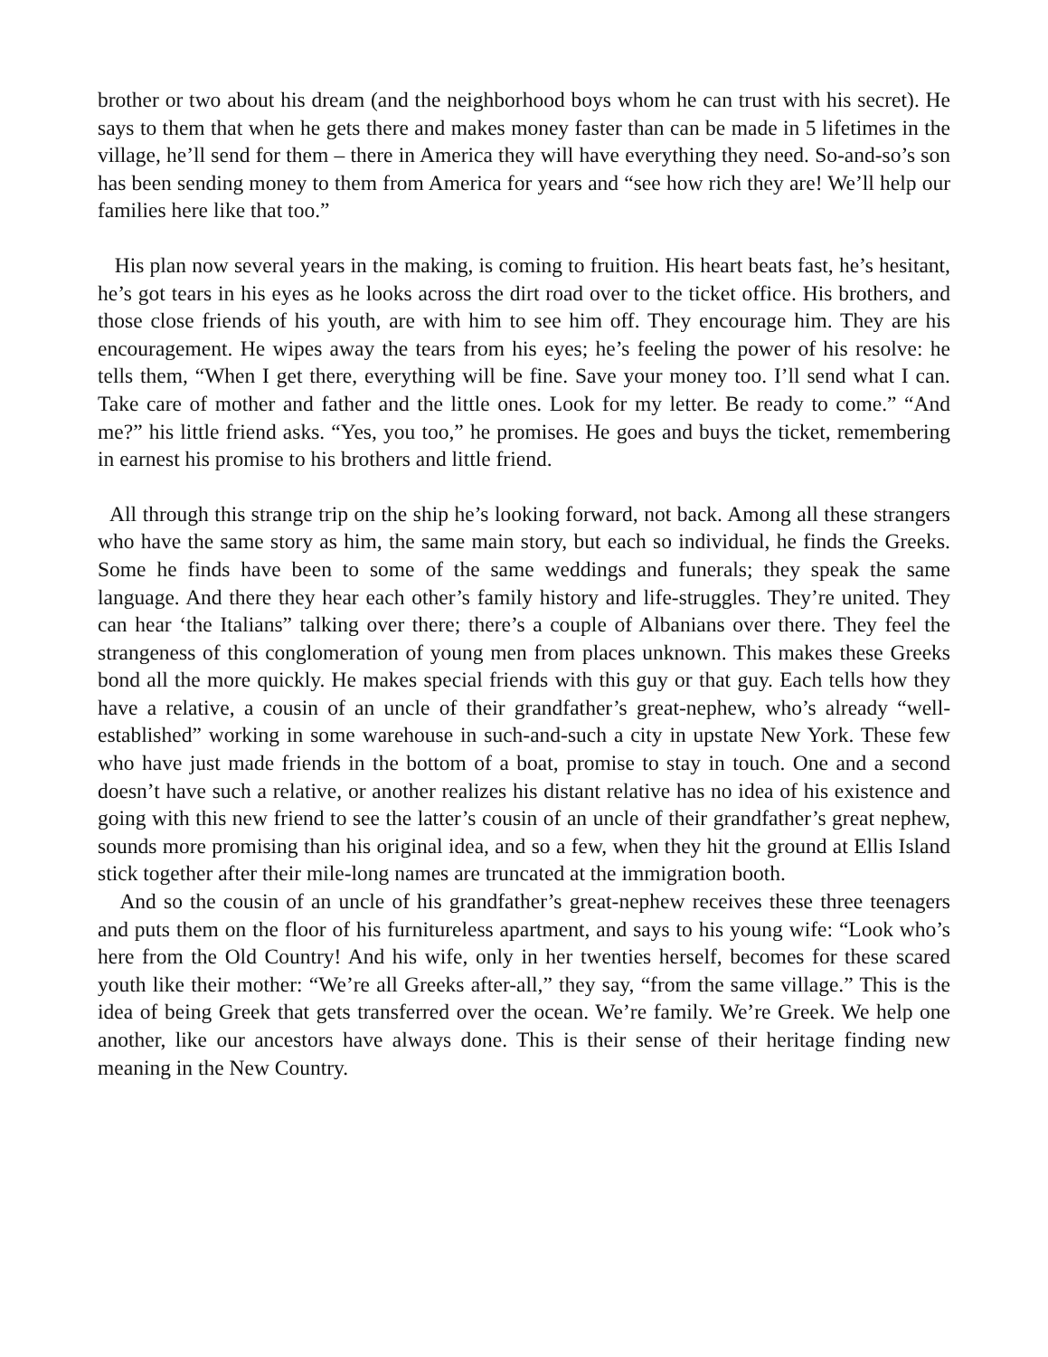brother or two about his dream (and the neighborhood boys whom he can trust with his secret). He says to them that when he gets there and makes money faster than can be made in 5 lifetimes in the village, he’ll send for them – there in America they will have everything they need. So-and-so’s son has been sending money to them from America for years and “see how rich they are! We’ll help our families here like that too.”
His plan now several years in the making, is coming to fruition. His heart beats fast, he’s hesitant, he’s got tears in his eyes as he looks across the dirt road over to the ticket office. His brothers, and those close friends of his youth, are with him to see him off. They encourage him. They are his encouragement. He wipes away the tears from his eyes; he’s feeling the power of his resolve: he tells them, “When I get there, everything will be fine. Save your money too. I’ll send what I can. Take care of mother and father and the little ones. Look for my letter. Be ready to come.” “And me?” his little friend asks. “Yes, you too,” he promises. He goes and buys the ticket, remembering in earnest his promise to his brothers and little friend.
All through this strange trip on the ship he’s looking forward, not back. Among all these strangers who have the same story as him, the same main story, but each so individual, he finds the Greeks. Some he finds have been to some of the same weddings and funerals; they speak the same language. And there they hear each other’s family history and life-struggles. They’re united. They can hear ‘the Italians” talking over there; there’s a couple of Albanians over there. They feel the strangeness of this conglomeration of young men from places unknown. This makes these Greeks bond all the more quickly. He makes special friends with this guy or that guy. Each tells how they have a relative, a cousin of an uncle of their grandfather’s great-nephew, who’s already “well-established” working in some warehouse in such-and-such a city in upstate New York. These few who have just made friends in the bottom of a boat, promise to stay in touch. One and a second doesn’t have such a relative, or another realizes his distant relative has no idea of his existence and going with this new friend to see the latter’s cousin of an uncle of their grandfather’s great nephew, sounds more promising than his original idea, and so a few, when they hit the ground at Ellis Island stick together after their mile-long names are truncated at the immigration booth.
And so the cousin of an uncle of his grandfather’s great-nephew receives these three teenagers and puts them on the floor of his furnitureless apartment, and says to his young wife: “Look who’s here from the Old Country! And his wife, only in her twenties herself, becomes for these scared youth like their mother: “We’re all Greeks after-all,” they say, “from the same village.” This is the idea of being Greek that gets transferred over the ocean. We’re family. We’re Greek. We help one another, like our ancestors have always done. This is their sense of their heritage finding new meaning in the New Country.